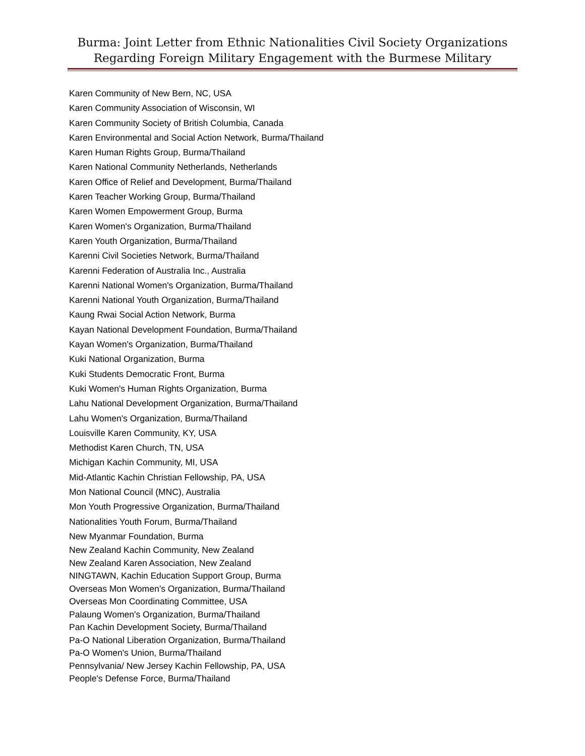Burma: Joint Letter from Ethnic Nationalities Civil Society Organizations
Regarding Foreign Military Engagement with the Burmese Military
Karen Community of New Bern, NC, USA
Karen Community Association of Wisconsin, WI
Karen Community Society of British Columbia, Canada
Karen Environmental and Social Action Network, Burma/Thailand
Karen Human Rights Group, Burma/Thailand
Karen National Community Netherlands, Netherlands
Karen Office of Relief and Development, Burma/Thailand
Karen Teacher Working Group, Burma/Thailand
Karen Women Empowerment Group, Burma
Karen Women's Organization, Burma/Thailand
Karen Youth Organization, Burma/Thailand
Karenni Civil Societies Network, Burma/Thailand
Karenni Federation of Australia Inc., Australia
Karenni National Women's Organization, Burma/Thailand
Karenni National Youth Organization, Burma/Thailand
Kaung Rwai Social Action Network, Burma
Kayan National Development Foundation, Burma/Thailand
Kayan Women's Organization, Burma/Thailand
Kuki National Organization, Burma
Kuki Students Democratic Front, Burma
Kuki Women's Human Rights Organization, Burma
Lahu National Development Organization, Burma/Thailand
Lahu Women's Organization, Burma/Thailand
Louisville Karen Community, KY, USA
Methodist Karen Church, TN, USA
Michigan Kachin Community, MI, USA
Mid-Atlantic Kachin Christian Fellowship, PA, USA
Mon National Council (MNC), Australia
Mon Youth Progressive Organization, Burma/Thailand
Nationalities Youth Forum, Burma/Thailand
New Myanmar Foundation, Burma
New Zealand Kachin Community, New Zealand
New Zealand Karen Association, New Zealand
NINGTAWN, Kachin Education Support Group, Burma
Overseas Mon Women’s Organization, Burma/Thailand
Overseas Mon Coordinating Committee, USA
Palaung Women's Organization, Burma/Thailand
Pan Kachin Development Society, Burma/Thailand
Pa-O National Liberation Organization, Burma/Thailand
Pa-O Women's Union, Burma/Thailand
Pennsylvania/ New Jersey Kachin Fellowship, PA, USA
People's Defense Force, Burma/Thailand